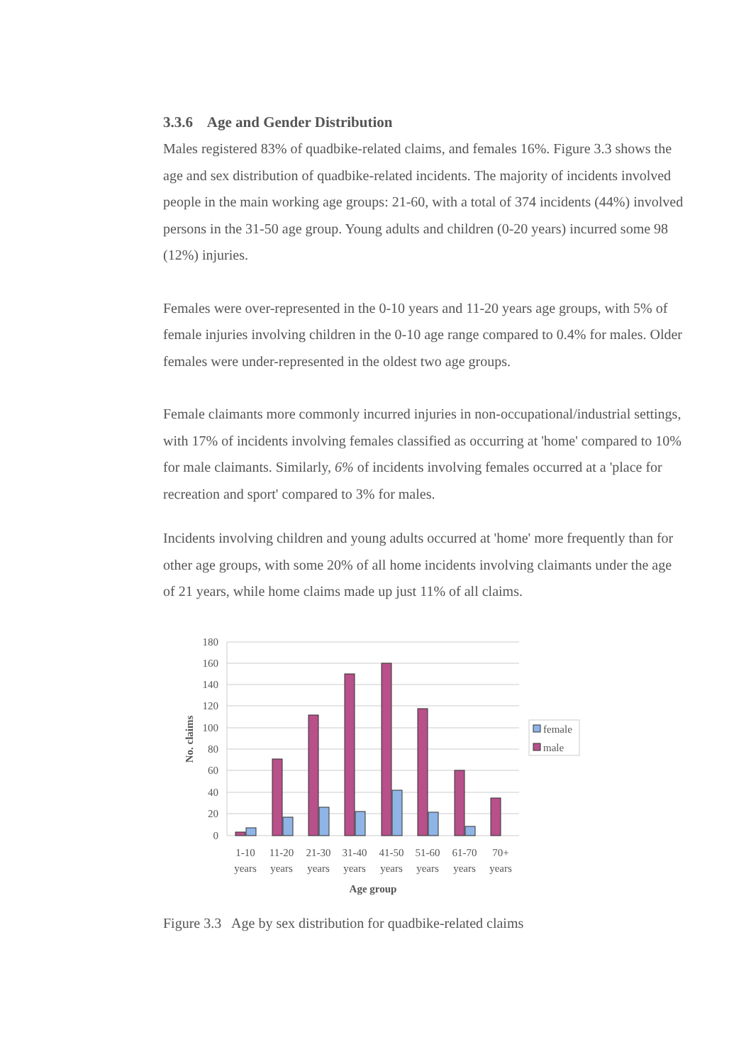3.3.6 Age and Gender Distribution
Males registered 83% of quadbike-related claims, and females 16%. Figure 3.3 shows the age and sex distribution of quadbike-related incidents. The majority of incidents involved people in the main working age groups: 21-60, with a total of 374 incidents (44%) involved persons in the 31-50 age group. Young adults and children (0-20 years) incurred some 98 (12%) injuries.
Females were over-represented in the 0-10 years and 11-20 years age groups, with 5% of female injuries involving children in the 0-10 age range compared to 0.4% for males. Older females were under-represented in the oldest two age groups.
Female claimants more commonly incurred injuries in non-occupational/industrial settings, with 17% of incidents involving females classified as occurring at 'home' compared to 10% for male claimants. Similarly, 6% of incidents involving females occurred at a 'place for recreation and sport' compared to 3% for males.
Incidents involving children and young adults occurred at 'home' more frequently than for other age groups, with some 20% of all home incidents involving claimants under the age of 21 years, while home claims made up just 11% of all claims.
180
160
140
120
100
80
60
40
20
0
1-10
11-20
21-30
31-40
41-50
51-60
61-70
70+
years
years
years
years
years
years
years
years
Age group
No. claims
female
male
Figure 3.3 Age by sex distribution for quadbike-related claims